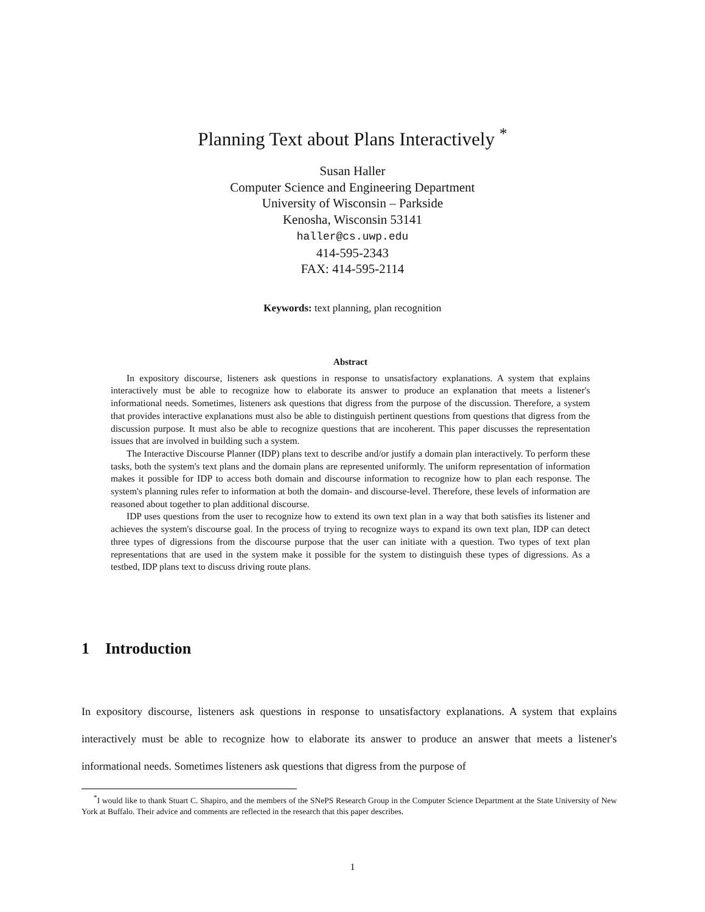Planning Text about Plans Interactively <sup>*</sup>
Susan Haller
Computer Science and Engineering Department
University of Wisconsin – Parkside
Kenosha, Wisconsin 53141
haller@cs.uwp.edu
414-595-2343
FAX: 414-595-2114
Keywords: text planning, plan recognition
Abstract
In expository discourse, listeners ask questions in response to unsatisfactory explanations. A system that explains interactively must be able to recognize how to elaborate its answer to produce an explanation that meets a listener's informational needs. Sometimes, listeners ask questions that digress from the purpose of the discussion. Therefore, a system that provides interactive explanations must also be able to distinguish pertinent questions from questions that digress from the discussion purpose. It must also be able to recognize questions that are incoherent. This paper discusses the representation issues that are involved in building such a system.
The Interactive Discourse Planner (IDP) plans text to describe and/or justify a domain plan interactively. To perform these tasks, both the system's text plans and the domain plans are represented uniformly. The uniform representation of information makes it possible for IDP to access both domain and discourse information to recognize how to plan each response. The system's planning rules refer to information at both the domain- and discourse-level. Therefore, these levels of information are reasoned about together to plan additional discourse.
IDP uses questions from the user to recognize how to extend its own text plan in a way that both satisfies its listener and achieves the system's discourse goal. In the process of trying to recognize ways to expand its own text plan, IDP can detect three types of digressions from the discourse purpose that the user can initiate with a question. Two types of text plan representations that are used in the system make it possible for the system to distinguish these types of digressions. As a testbed, IDP plans text to discuss driving route plans.
1 Introduction
In expository discourse, listeners ask questions in response to unsatisfactory explanations. A system that explains interactively must be able to recognize how to elaborate its answer to produce an answer that meets a listener's informational needs. Sometimes listeners ask questions that digress from the purpose of
<sup>*</sup> I would like to thank Stuart C. Shapiro, and the members of the SNePS Research Group in the Computer Science Department at the State University of New York at Buffalo. Their advice and comments are reflected in the research that this paper describes.
1